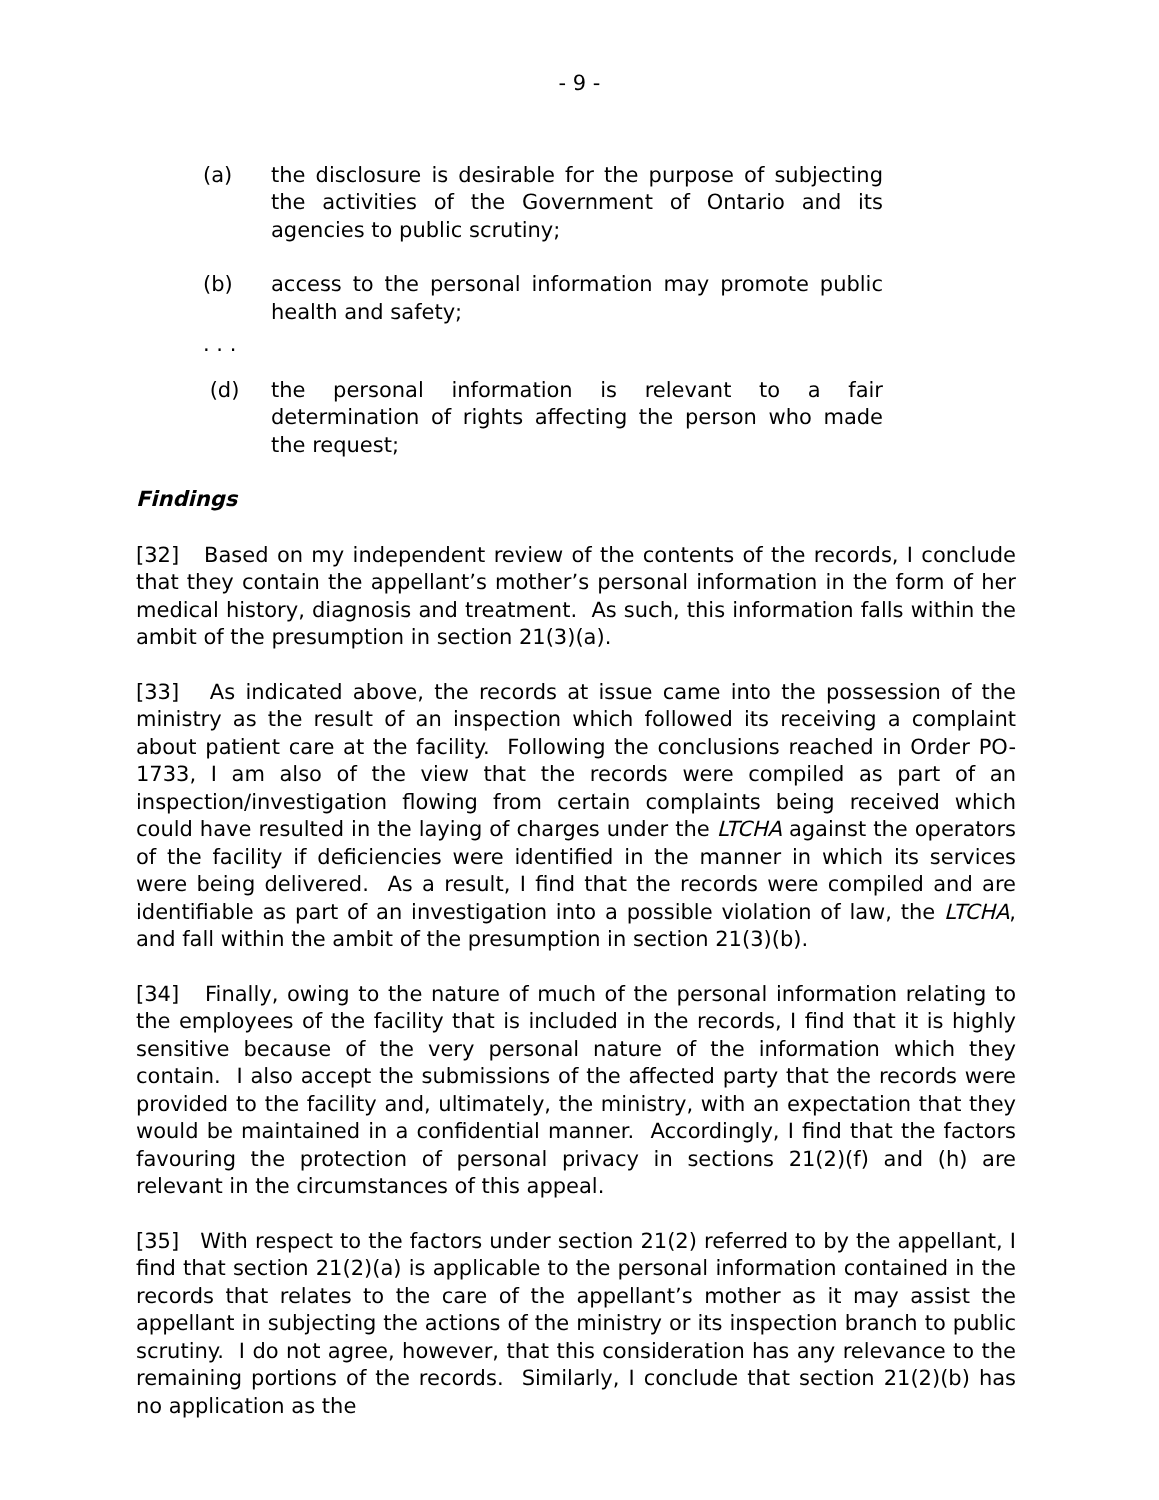- 9 -
(a) the disclosure is desirable for the purpose of subjecting the activities of the Government of Ontario and its agencies to public scrutiny;
(b) access to the personal information may promote public health and safety;
. . .
(d) the personal information is relevant to a fair determination of rights affecting the person who made the request;
Findings
[32] Based on my independent review of the contents of the records, I conclude that they contain the appellant’s mother’s personal information in the form of her medical history, diagnosis and treatment. As such, this information falls within the ambit of the presumption in section 21(3)(a).
[33] As indicated above, the records at issue came into the possession of the ministry as the result of an inspection which followed its receiving a complaint about patient care at the facility. Following the conclusions reached in Order PO-1733, I am also of the view that the records were compiled as part of an inspection/investigation flowing from certain complaints being received which could have resulted in the laying of charges under the LTCHA against the operators of the facility if deficiencies were identified in the manner in which its services were being delivered. As a result, I find that the records were compiled and are identifiable as part of an investigation into a possible violation of law, the LTCHA, and fall within the ambit of the presumption in section 21(3)(b).
[34] Finally, owing to the nature of much of the personal information relating to the employees of the facility that is included in the records, I find that it is highly sensitive because of the very personal nature of the information which they contain. I also accept the submissions of the affected party that the records were provided to the facility and, ultimately, the ministry, with an expectation that they would be maintained in a confidential manner. Accordingly, I find that the factors favouring the protection of personal privacy in sections 21(2)(f) and (h) are relevant in the circumstances of this appeal.
[35] With respect to the factors under section 21(2) referred to by the appellant, I find that section 21(2)(a) is applicable to the personal information contained in the records that relates to the care of the appellant’s mother as it may assist the appellant in subjecting the actions of the ministry or its inspection branch to public scrutiny. I do not agree, however, that this consideration has any relevance to the remaining portions of the records. Similarly, I conclude that section 21(2)(b) has no application as the